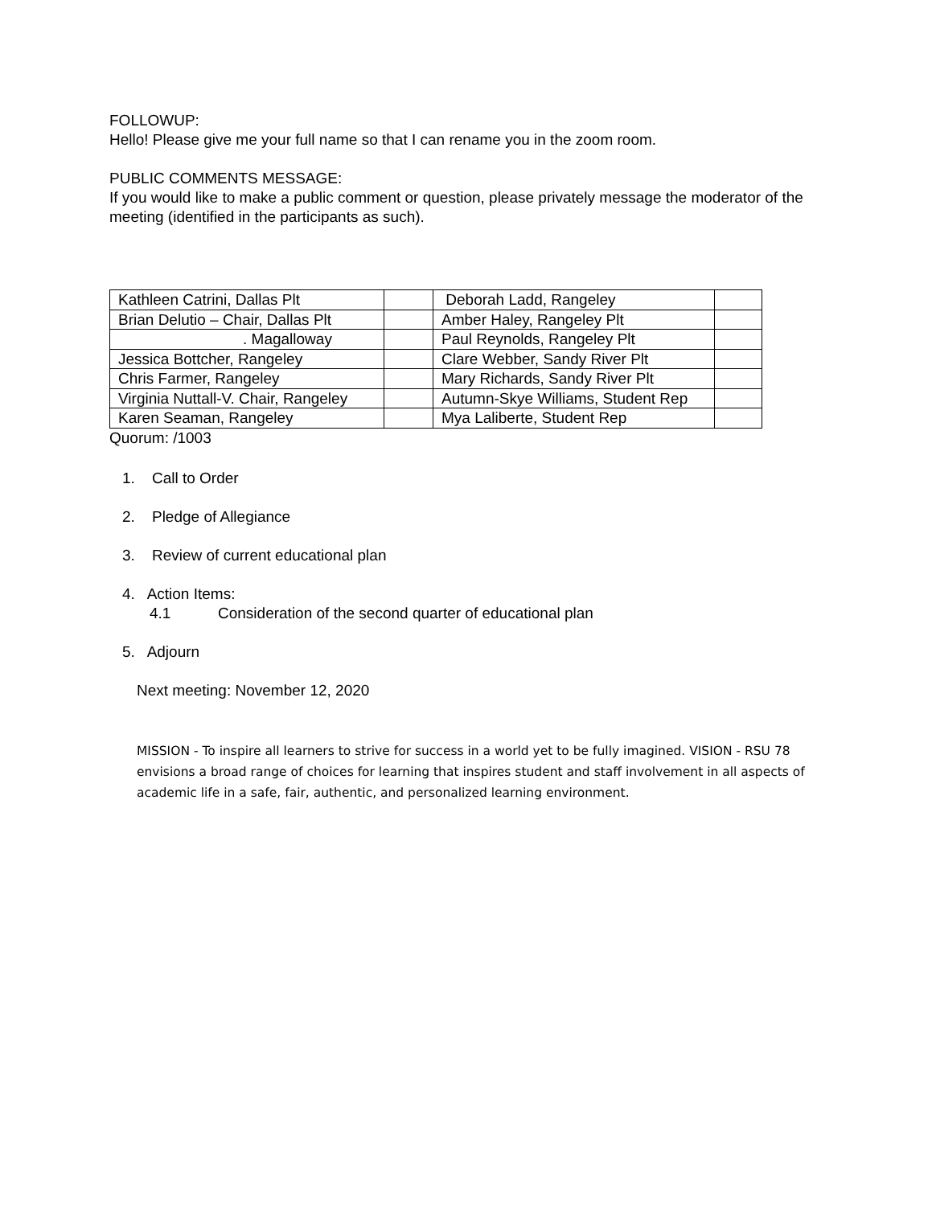FOLLOWUP:
Hello! Please give me your full name so that I can rename you in the zoom room.
PUBLIC COMMENTS MESSAGE:
If you would like to make a public comment or question, please privately message the moderator of the meeting (identified in the participants as such).
| Kathleen Catrini, Dallas Plt | | Deborah Ladd, Rangeley | |
| Brian Delutio – Chair, Dallas Plt | | Amber Haley, Rangeley Plt | |
| . Magalloway | | Paul Reynolds, Rangeley Plt | |
| Jessica Bottcher, Rangeley | | Clare Webber, Sandy River Plt | |
| Chris Farmer, Rangeley | | Mary Richards, Sandy River Plt | |
| Virginia Nuttall-V. Chair, Rangeley | | Autumn-Skye Williams, Student Rep | |
| Karen Seaman, Rangeley | | Mya Laliberte, Student Rep | |
Quorum: /1003
1. Call to Order
2. Pledge of Allegiance
3. Review of current educational plan
4. Action Items:
4.1 Consideration of the second quarter of educational plan
5. Adjourn
Next meeting: November 12, 2020
MISSION - To inspire all learners to strive for success in a world yet to be fully imagined. VISION - RSU 78 envisions a broad range of choices for learning that inspires student and staff involvement in all aspects of academic life in a safe, fair, authentic, and personalized learning environment.